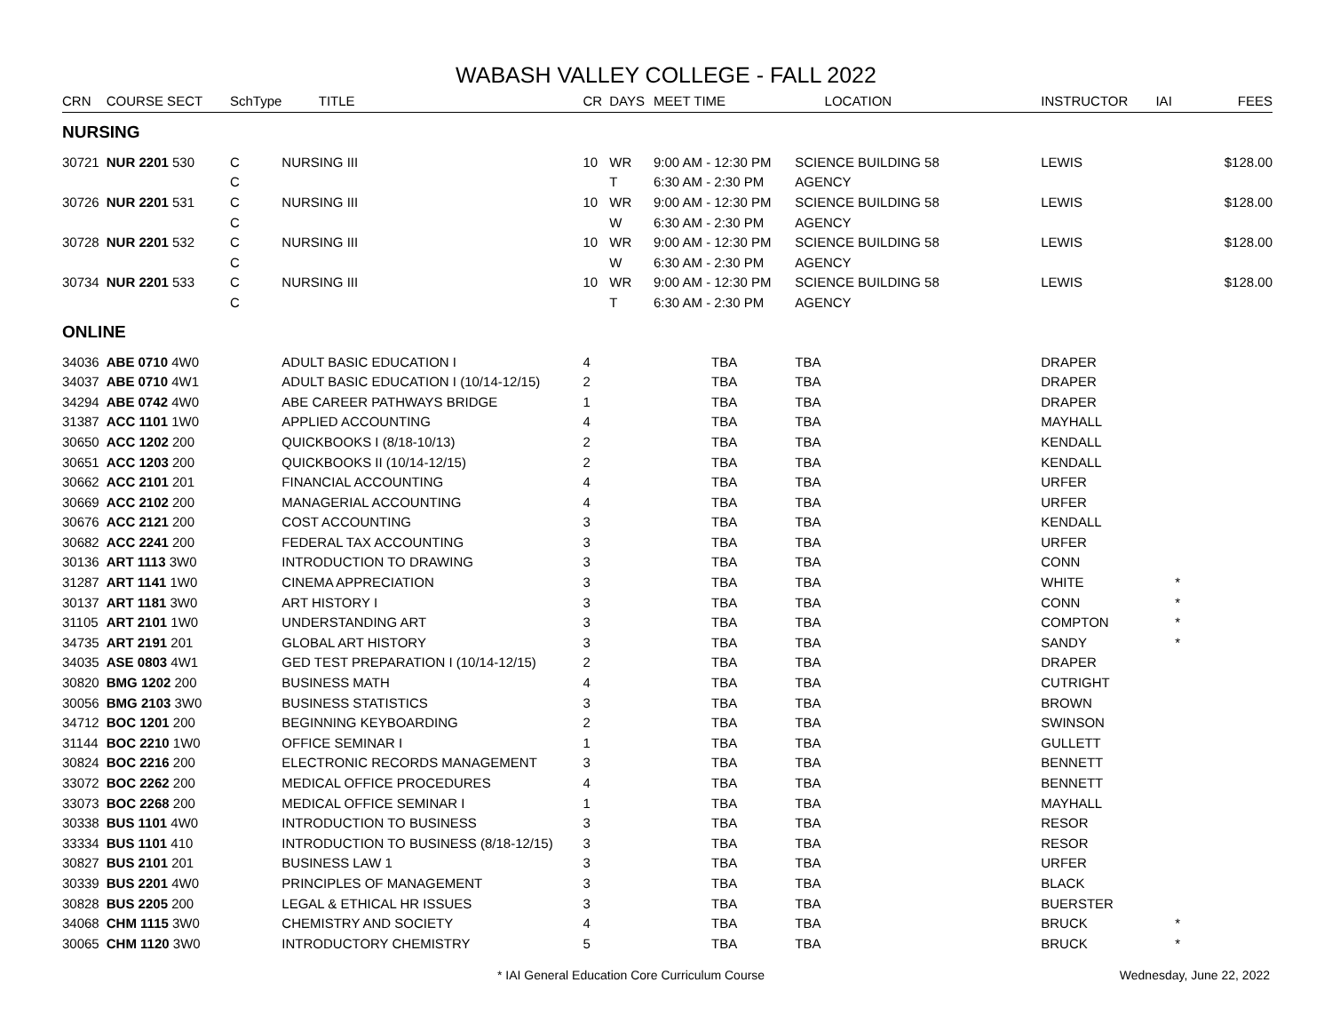WABASH VALLEY COLLEGE - FALL 2022
| CRN | COURSE SECT | SchType | TITLE | CR | DAYS | MEET TIME | LOCATION | INSTRUCTOR | IAI | FEES |
| --- | --- | --- | --- | --- | --- | --- | --- | --- | --- | --- |
| NURSING | | | | | | | | | | |
| 30721 | NUR 2201 530 | C | NURSING III | 10 | WR | 9:00 AM - 12:30 PM | SCIENCE BUILDING 58 | LEWIS | | $128.00 |
| | | C | | | T | 6:30 AM - 2:30 PM | AGENCY | | | |
| 30726 | NUR 2201 531 | C | NURSING III | 10 | WR | 9:00 AM - 12:30 PM | SCIENCE BUILDING 58 | LEWIS | | $128.00 |
| | | C | | | W | 6:30 AM - 2:30 PM | AGENCY | | | |
| 30728 | NUR 2201 532 | C | NURSING III | 10 | WR | 9:00 AM - 12:30 PM | SCIENCE BUILDING 58 | LEWIS | | $128.00 |
| | | C | | | W | 6:30 AM - 2:30 PM | AGENCY | | | |
| 30734 | NUR 2201 533 | C | NURSING III | 10 | WR | 9:00 AM - 12:30 PM | SCIENCE BUILDING 58 | LEWIS | | $128.00 |
| | | C | | | T | 6:30 AM - 2:30 PM | AGENCY | | | |
| ONLINE | | | | | | | | | | |
| 34036 | ABE 0710 4W0 | | ADULT BASIC EDUCATION I | 4 | | TBA | TBA | DRAPER | | |
| 34037 | ABE 0710 4W1 | | ADULT BASIC EDUCATION I (10/14-12/15) | 2 | | TBA | TBA | DRAPER | | |
| 34294 | ABE 0742 4W0 | | ABE CAREER PATHWAYS BRIDGE | 1 | | TBA | TBA | DRAPER | | |
| 31387 | ACC 1101 1W0 | | APPLIED ACCOUNTING | 4 | | TBA | TBA | MAYHALL | | |
| 30650 | ACC 1202 200 | | QUICKBOOKS I (8/18-10/13) | 2 | | TBA | TBA | KENDALL | | |
| 30651 | ACC 1203 200 | | QUICKBOOKS II (10/14-12/15) | 2 | | TBA | TBA | KENDALL | | |
| 30662 | ACC 2101 201 | | FINANCIAL ACCOUNTING | 4 | | TBA | TBA | URFER | | |
| 30669 | ACC 2102 200 | | MANAGERIAL ACCOUNTING | 4 | | TBA | TBA | URFER | | |
| 30676 | ACC 2121 200 | | COST ACCOUNTING | 3 | | TBA | TBA | KENDALL | | |
| 30682 | ACC 2241 200 | | FEDERAL TAX ACCOUNTING | 3 | | TBA | TBA | URFER | | |
| 30136 | ART 1113 3W0 | | INTRODUCTION TO DRAWING | 3 | | TBA | TBA | CONN | | |
| 31287 | ART 1141 1W0 | | CINEMA APPRECIATION | 3 | | TBA | TBA | WHITE | * | |
| 30137 | ART 1181 3W0 | | ART HISTORY I | 3 | | TBA | TBA | CONN | * | |
| 31105 | ART 2101 1W0 | | UNDERSTANDING ART | 3 | | TBA | TBA | COMPTON | * | |
| 34735 | ART 2191 201 | | GLOBAL ART HISTORY | 3 | | TBA | TBA | SANDY | * | |
| 34035 | ASE 0803 4W1 | | GED TEST PREPARATION I (10/14-12/15) | 2 | | TBA | TBA | DRAPER | | |
| 30820 | BMG 1202 200 | | BUSINESS MATH | 4 | | TBA | TBA | CUTRIGHT | | |
| 30056 | BMG 2103 3W0 | | BUSINESS STATISTICS | 3 | | TBA | TBA | BROWN | | |
| 34712 | BOC 1201 200 | | BEGINNING KEYBOARDING | 2 | | TBA | TBA | SWINSON | | |
| 31144 | BOC 2210 1W0 | | OFFICE SEMINAR I | 1 | | TBA | TBA | GULLETT | | |
| 30824 | BOC 2216 200 | | ELECTRONIC RECORDS MANAGEMENT | 3 | | TBA | TBA | BENNETT | | |
| 33072 | BOC 2262 200 | | MEDICAL OFFICE PROCEDURES | 4 | | TBA | TBA | BENNETT | | |
| 33073 | BOC 2268 200 | | MEDICAL OFFICE SEMINAR I | 1 | | TBA | TBA | MAYHALL | | |
| 30338 | BUS 1101 4W0 | | INTRODUCTION TO BUSINESS | 3 | | TBA | TBA | RESOR | | |
| 33334 | BUS 1101 410 | | INTRODUCTION TO BUSINESS (8/18-12/15) | 3 | | TBA | TBA | RESOR | | |
| 30827 | BUS 2101 201 | | BUSINESS LAW 1 | 3 | | TBA | TBA | URFER | | |
| 30339 | BUS 2201 4W0 | | PRINCIPLES OF MANAGEMENT | 3 | | TBA | TBA | BLACK | | |
| 30828 | BUS 2205 200 | | LEGAL & ETHICAL HR ISSUES | 3 | | TBA | TBA | BUERSTER | | |
| 34068 | CHM 1115 3W0 | | CHEMISTRY AND SOCIETY | 4 | | TBA | TBA | BRUCK | * | |
| 30065 | CHM 1120 3W0 | | INTRODUCTORY CHEMISTRY | 5 | | TBA | TBA | BRUCK | * | |
* IAI General Education Core Curriculum Course Wednesday, June 22, 2022